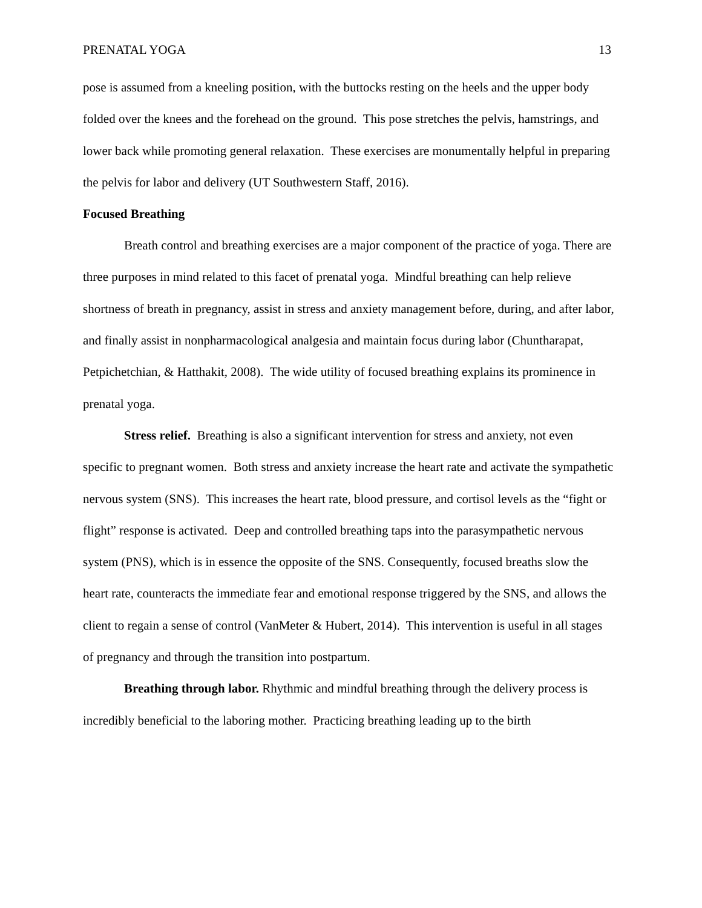PRENATAL YOGA 13
pose is assumed from a kneeling position, with the buttocks resting on the heels and the upper body folded over the knees and the forehead on the ground. This pose stretches the pelvis, hamstrings, and lower back while promoting general relaxation. These exercises are monumentally helpful in preparing the pelvis for labor and delivery (UT Southwestern Staff, 2016).
Focused Breathing
Breath control and breathing exercises are a major component of the practice of yoga. There are three purposes in mind related to this facet of prenatal yoga. Mindful breathing can help relieve shortness of breath in pregnancy, assist in stress and anxiety management before, during, and after labor, and finally assist in nonpharmacological analgesia and maintain focus during labor (Chuntharapat, Petpichetchian, & Hatthakit, 2008). The wide utility of focused breathing explains its prominence in prenatal yoga.
Stress relief. Breathing is also a significant intervention for stress and anxiety, not even specific to pregnant women. Both stress and anxiety increase the heart rate and activate the sympathetic nervous system (SNS). This increases the heart rate, blood pressure, and cortisol levels as the “fight or flight” response is activated. Deep and controlled breathing taps into the parasympathetic nervous system (PNS), which is in essence the opposite of the SNS. Consequently, focused breaths slow the heart rate, counteracts the immediate fear and emotional response triggered by the SNS, and allows the client to regain a sense of control (VanMeter & Hubert, 2014). This intervention is useful in all stages of pregnancy and through the transition into postpartum.
Breathing through labor. Rhythmic and mindful breathing through the delivery process is incredibly beneficial to the laboring mother. Practicing breathing leading up to the birth